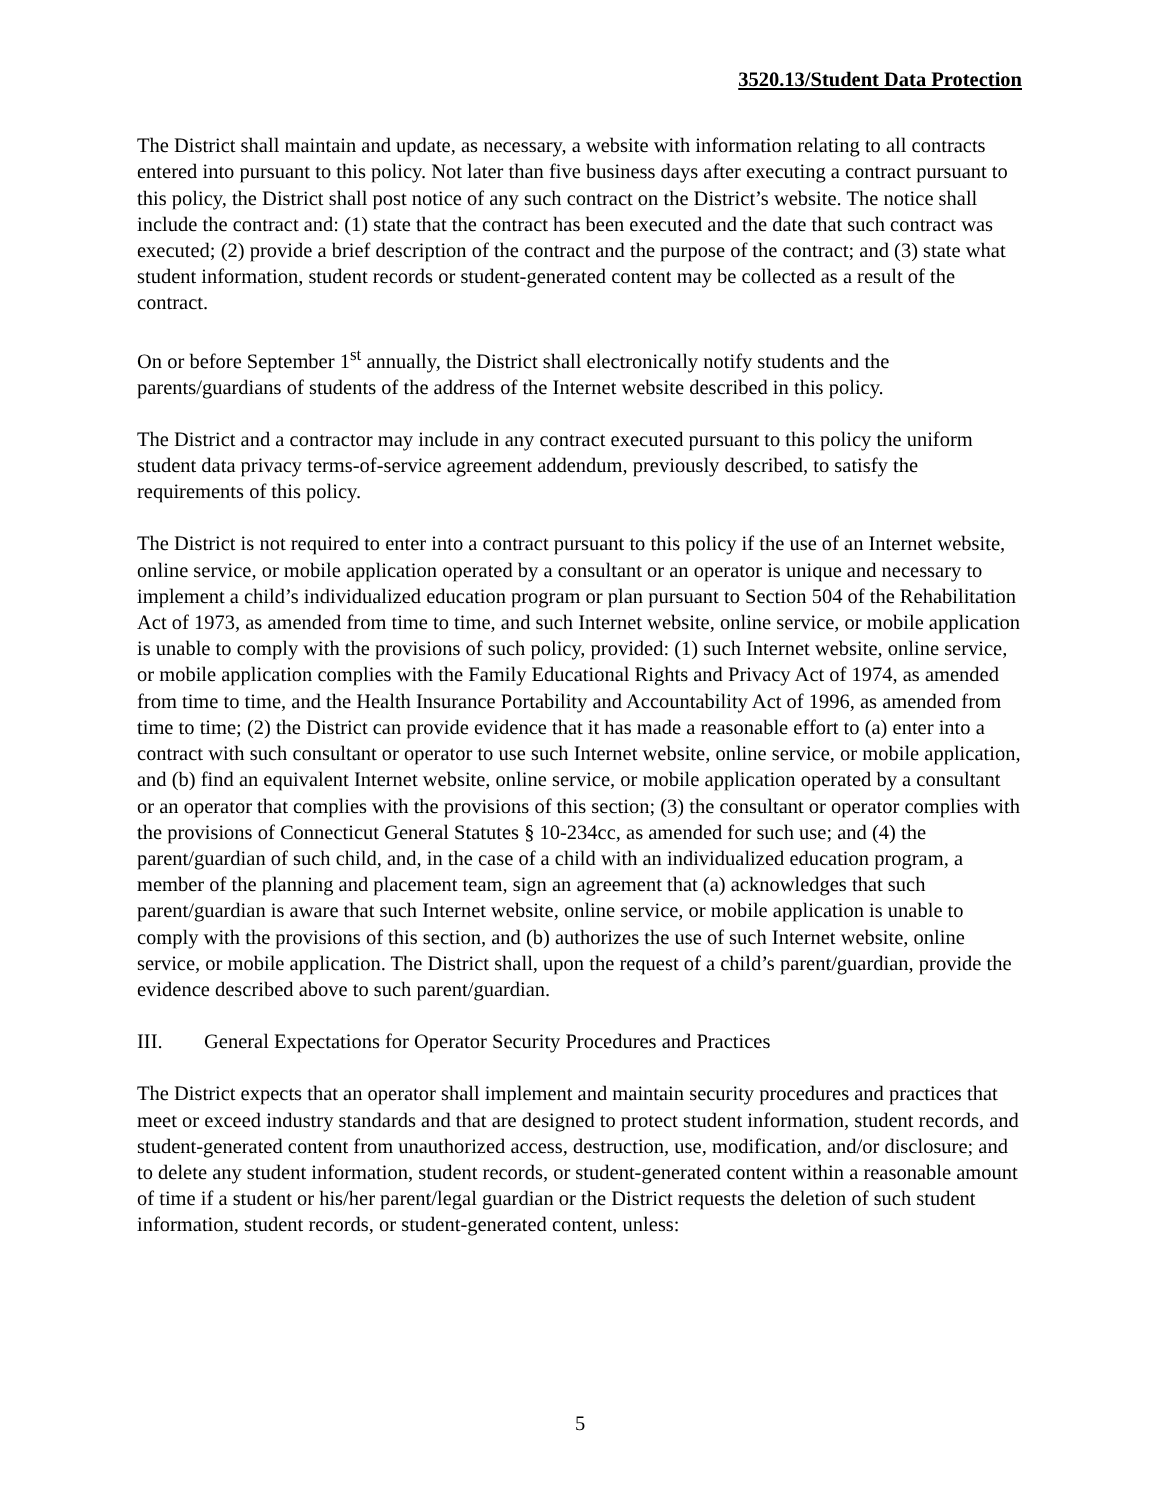3520.13/Student Data Protection
The District shall maintain and update, as necessary, a website with information relating to all contracts entered into pursuant to this policy. Not later than five business days after executing a contract pursuant to this policy, the District shall post notice of any such contract on the District’s website. The notice shall include the contract and: (1) state that the contract has been executed and the date that such contract was executed; (2) provide a brief description of the contract and the purpose of the contract; and (3) state what student information, student records or student-generated content may be collected as a result of the contract.
On or before September 1<sup>st</sup> annually, the District shall electronically notify students and the parents/guardians of students of the address of the Internet website described in this policy.
The District and a contractor may include in any contract executed pursuant to this policy the uniform student data privacy terms-of-service agreement addendum, previously described, to satisfy the requirements of this policy.
The District is not required to enter into a contract pursuant to this policy if the use of an Internet website, online service, or mobile application operated by a consultant or an operator is unique and necessary to implement a child’s individualized education program or plan pursuant to Section 504 of the Rehabilitation Act of 1973, as amended from time to time, and such Internet website, online service, or mobile application is unable to comply with the provisions of such policy, provided: (1) such Internet website, online service, or mobile application complies with the Family Educational Rights and Privacy Act of 1974, as amended from time to time, and the Health Insurance Portability and Accountability Act of 1996, as amended from time to time; (2) the District can provide evidence that it has made a reasonable effort to (a) enter into a contract with such consultant or operator to use such Internet website, online service, or mobile application, and (b) find an equivalent Internet website, online service, or mobile application operated by a consultant or an operator that complies with the provisions of this section; (3) the consultant or operator complies with the provisions of Connecticut General Statutes § 10-234cc, as amended for such use; and (4) the parent/guardian of such child, and, in the case of a child with an individualized education program, a member of the planning and placement team, sign an agreement that (a) acknowledges that such parent/guardian is aware that such Internet website, online service, or mobile application is unable to comply with the provisions of this section, and (b) authorizes the use of such Internet website, online service, or mobile application. The District shall, upon the request of a child’s parent/guardian, provide the evidence described above to such parent/guardian.
III. General Expectations for Operator Security Procedures and Practices
The District expects that an operator shall implement and maintain security procedures and practices that meet or exceed industry standards and that are designed to protect student information, student records, and student-generated content from unauthorized access, destruction, use, modification, and/or disclosure; and to delete any student information, student records, or student-generated content within a reasonable amount of time if a student or his/her parent/legal guardian or the District requests the deletion of such student information, student records, or student-generated content, unless:
5